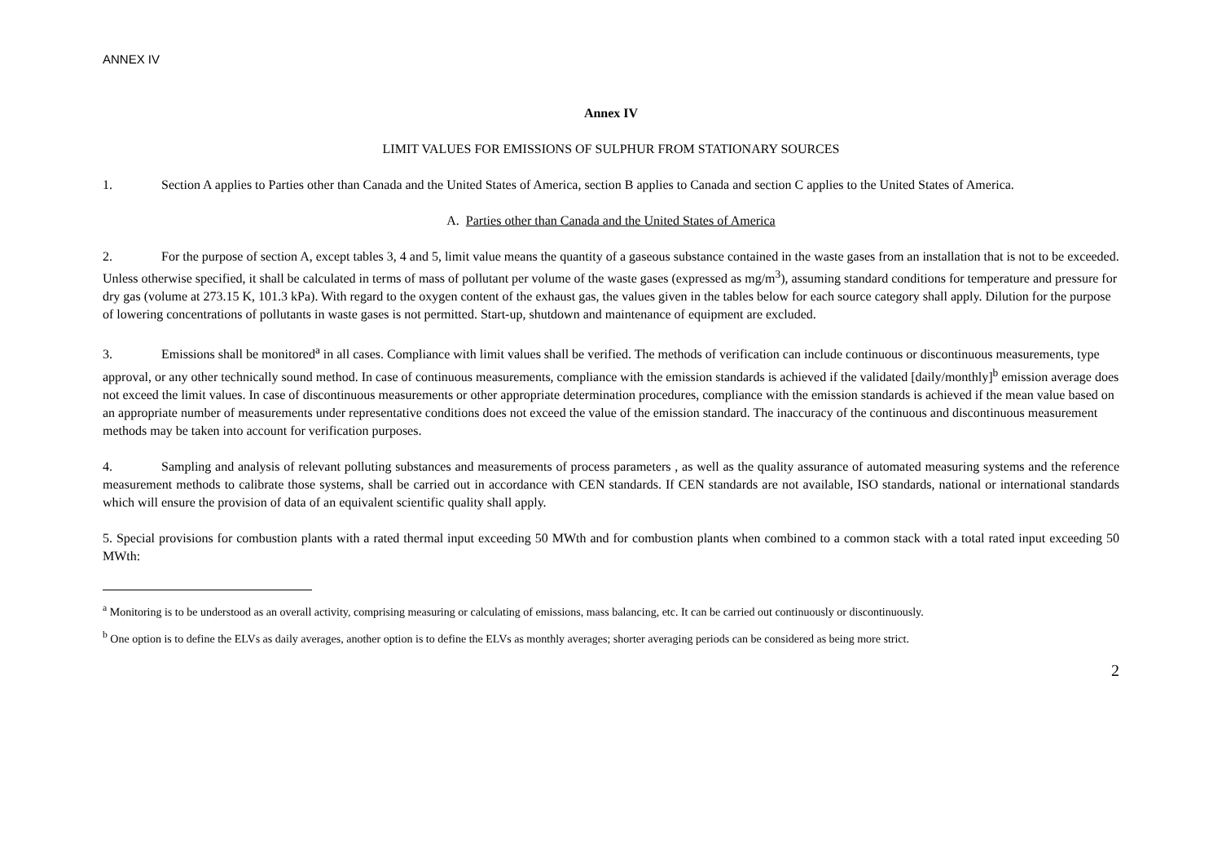ANNEX IV
Annex IV
LIMIT VALUES FOR EMISSIONS OF SULPHUR FROM STATIONARY SOURCES
1. Section A applies to Parties other than Canada and the United States of America, section B applies to Canada and section C applies to the United States of America.
A. Parties other than Canada and the United States of America
2. For the purpose of section A, except tables 3, 4 and 5, limit value means the quantity of a gaseous substance contained in the waste gases from an installation that is not to be exceeded. Unless otherwise specified, it shall be calculated in terms of mass of pollutant per volume of the waste gases (expressed as mg/m<sup>3</sup>), assuming standard conditions for temperature and pressure for dry gas (volume at 273.15 K, 101.3 kPa). With regard to the oxygen content of the exhaust gas, the values given in the tables below for each source category shall apply. Dilution for the purpose of lowering concentrations of pollutants in waste gases is not permitted. Start-up, shutdown and maintenance of equipment are excluded.
3. Emissions shall be monitored<sup>a</sup> in all cases. Compliance with limit values shall be verified. The methods of verification can include continuous or discontinuous measurements, type approval, or any other technically sound method. In case of continuous measurements, compliance with the emission standards is achieved if the validated [daily/monthly]<sup>b</sup> emission average does not exceed the limit values. In case of discontinuous measurements or other appropriate determination procedures, compliance with the emission standards is achieved if the mean value based on an appropriate number of measurements under representative conditions does not exceed the value of the emission standard. The inaccuracy of the continuous and discontinuous measurement methods may be taken into account for verification purposes.
4. Sampling and analysis of relevant polluting substances and measurements of process parameters , as well as the quality assurance of automated measuring systems and the reference measurement methods to calibrate those systems, shall be carried out in accordance with CEN standards. If CEN standards are not available, ISO standards, national or international standards which will ensure the provision of data of an equivalent scientific quality shall apply.
5. Special provisions for combustion plants with a rated thermal input exceeding 50 MWth and for combustion plants when combined to a common stack with a total rated input exceeding 50 MWth:
<sup>a</sup> Monitoring is to be understood as an overall activity, comprising measuring or calculating of emissions, mass balancing, etc. It can be carried out continuously or discontinuously.
<sup>b</sup> One option is to define the ELVs as daily averages, another option is to define the ELVs as monthly averages; shorter averaging periods can be considered as being more strict.
2